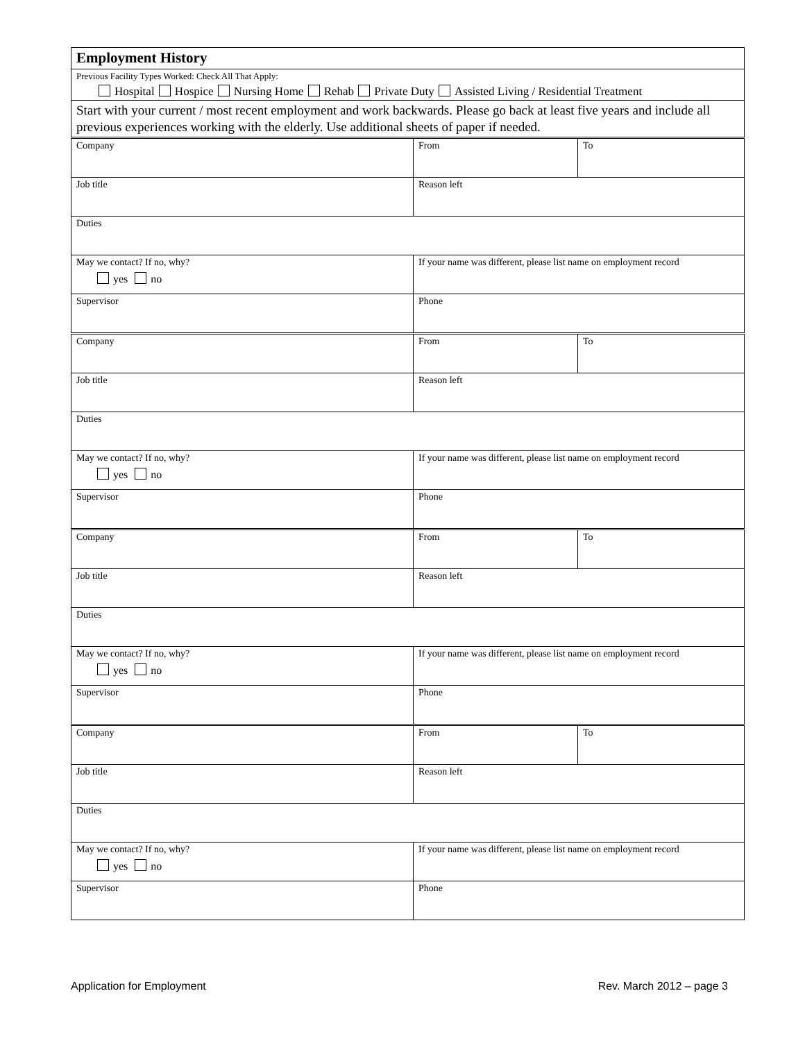| Employment History | | |
| Previous Facility Types Worked: Check All That Apply: Hospital Hospice Nursing Home Rehab Private Duty Assisted Living / Residential Treatment | | |
| Start with your current / most recent employment and work backwards. Please go back at least five years and include all previous experiences working with the elderly. Use additional sheets of paper if needed. | | |
| Company | From | To |
| Job title | Reason left | |
| Duties | | |
| May we contact? If no, why? yes no | If your name was different, please list name on employment record | |
| Supervisor | Phone | |
| Company | From | To |
| Job title | Reason left | |
| Duties | | |
| May we contact? If no, why? yes no | If your name was different, please list name on employment record | |
| Supervisor | Phone | |
| Company | From | To |
| Job title | Reason left | |
| Duties | | |
| May we contact? If no, why? yes no | If your name was different, please list name on employment record | |
| Supervisor | Phone | |
| Company | From | To |
| Job title | Reason left | |
| Duties | | |
| May we contact? If no, why? yes no | If your name was different, please list name on employment record | |
| Supervisor | Phone | |
Application for Employment Rev. March 2012 – page 3